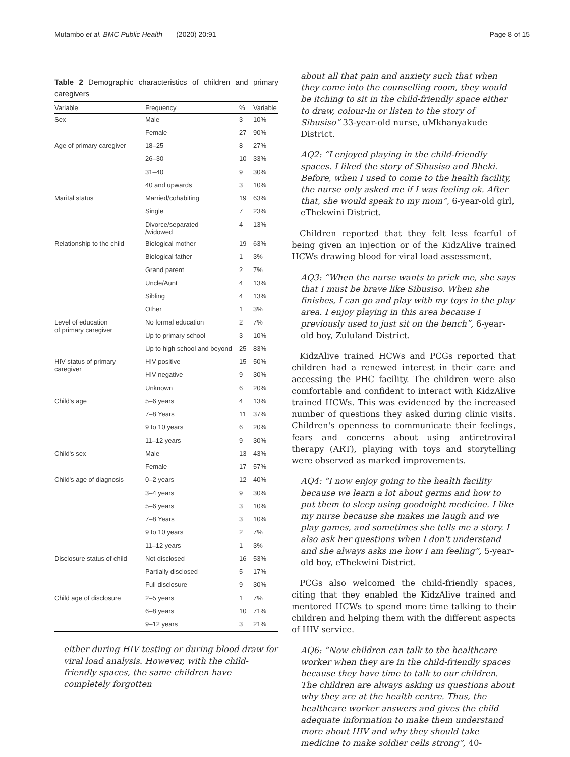Mutambo et al. BMC Public Health (2020) 20:91
Page 8 of 15
Table 2 Demographic characteristics of children and primary caregivers
| Variable | Frequency | % | Variable |
| --- | --- | --- | --- |
| Sex | Male | 3 | 10% |
| | Female | 27 | 90% |
| Age of primary caregiver | 18–25 | 8 | 27% |
| | 26–30 | 10 | 33% |
| | 31–40 | 9 | 30% |
| | 40 and upwards | 3 | 10% |
| Marital status | Married/cohabiting | 19 | 63% |
| | Single | 7 | 23% |
| | Divorce/separated /widowed | 4 | 13% |
| Relationship to the child | Biological mother | 19 | 63% |
| | Biological father | 1 | 3% |
| | Grand parent | 2 | 7% |
| | Uncle/Aunt | 4 | 13% |
| | Sibling | 4 | 13% |
| | Other | 1 | 3% |
| Level of education of primary caregiver | No formal education | 2 | 7% |
| | Up to primary school | 3 | 10% |
| | Up to high school and beyond | 25 | 83% |
| HIV status of primary caregiver | HIV positive | 15 | 50% |
| | HIV negative | 9 | 30% |
| | Unknown | 6 | 20% |
| Child's age | 5–6 years | 4 | 13% |
| | 7–8 Years | 11 | 37% |
| | 9 to 10 years | 6 | 20% |
| | 11–12 years | 9 | 30% |
| Child's sex | Male | 13 | 43% |
| | Female | 17 | 57% |
| Child's age of diagnosis | 0–2 years | 12 | 40% |
| | 3–4 years | 9 | 30% |
| | 5–6 years | 3 | 10% |
| | 7–8 Years | 3 | 10% |
| | 9 to 10 years | 2 | 7% |
| | 11–12 years | 1 | 3% |
| Disclosure status of child | Not disclosed | 16 | 53% |
| | Partially disclosed | 5 | 17% |
| | Full disclosure | 9 | 30% |
| Child age of disclosure | 2–5 years | 1 | 7% |
| | 6–8 years | 10 | 71% |
| | 9–12 years | 3 | 21% |
either during HIV testing or during blood draw for viral load analysis. However, with the child-friendly spaces, the same children have completely forgotten
about all that pain and anxiety such that when they come into the counselling room, they would be itching to sit in the child-friendly space either to draw, colour-in or listen to the story of Sibusiso” 33-year-old nurse, uMkhanyakude District.
AQ2: “I enjoyed playing in the child-friendly spaces. I liked the story of Sibusiso and Bheki. Before, when I used to come to the health facility, the nurse only asked me if I was feeling ok. After that, she would speak to my mom”, 6-year-old girl, eThekwini District.
Children reported that they felt less fearful of being given an injection or of the KidzAlive trained HCWs drawing blood for viral load assessment.
AQ3: “When the nurse wants to prick me, she says that I must be brave like Sibusiso. When she finishes, I can go and play with my toys in the play area. I enjoy playing in this area because I previously used to just sit on the bench”, 6-year-old boy, Zululand District.
KidzAlive trained HCWs and PCGs reported that children had a renewed interest in their care and accessing the PHC facility. The children were also comfortable and confident to interact with KidzAlive trained HCWs. This was evidenced by the increased number of questions they asked during clinic visits. Children's openness to communicate their feelings, fears and concerns about using antiretroviral therapy (ART), playing with toys and storytelling were observed as marked improvements.
AQ4: “I now enjoy going to the health facility because we learn a lot about germs and how to put them to sleep using goodnight medicine. I like my nurse because she makes me laugh and we play games, and sometimes she tells me a story. I also ask her questions when I don't understand and she always asks me how I am feeling”, 5-year-old boy, eThekwini District.
PCGs also welcomed the child-friendly spaces, citing that they enabled the KidzAlive trained and mentored HCWs to spend more time talking to their children and helping them with the different aspects of HIV service.
AQ6: “Now children can talk to the healthcare worker when they are in the child-friendly spaces because they have time to talk to our children. The children are always asking us questions about why they are at the health centre. Thus, the healthcare worker answers and gives the child adequate information to make them understand more about HIV and why they should take medicine to make soldier cells strong”, 40-